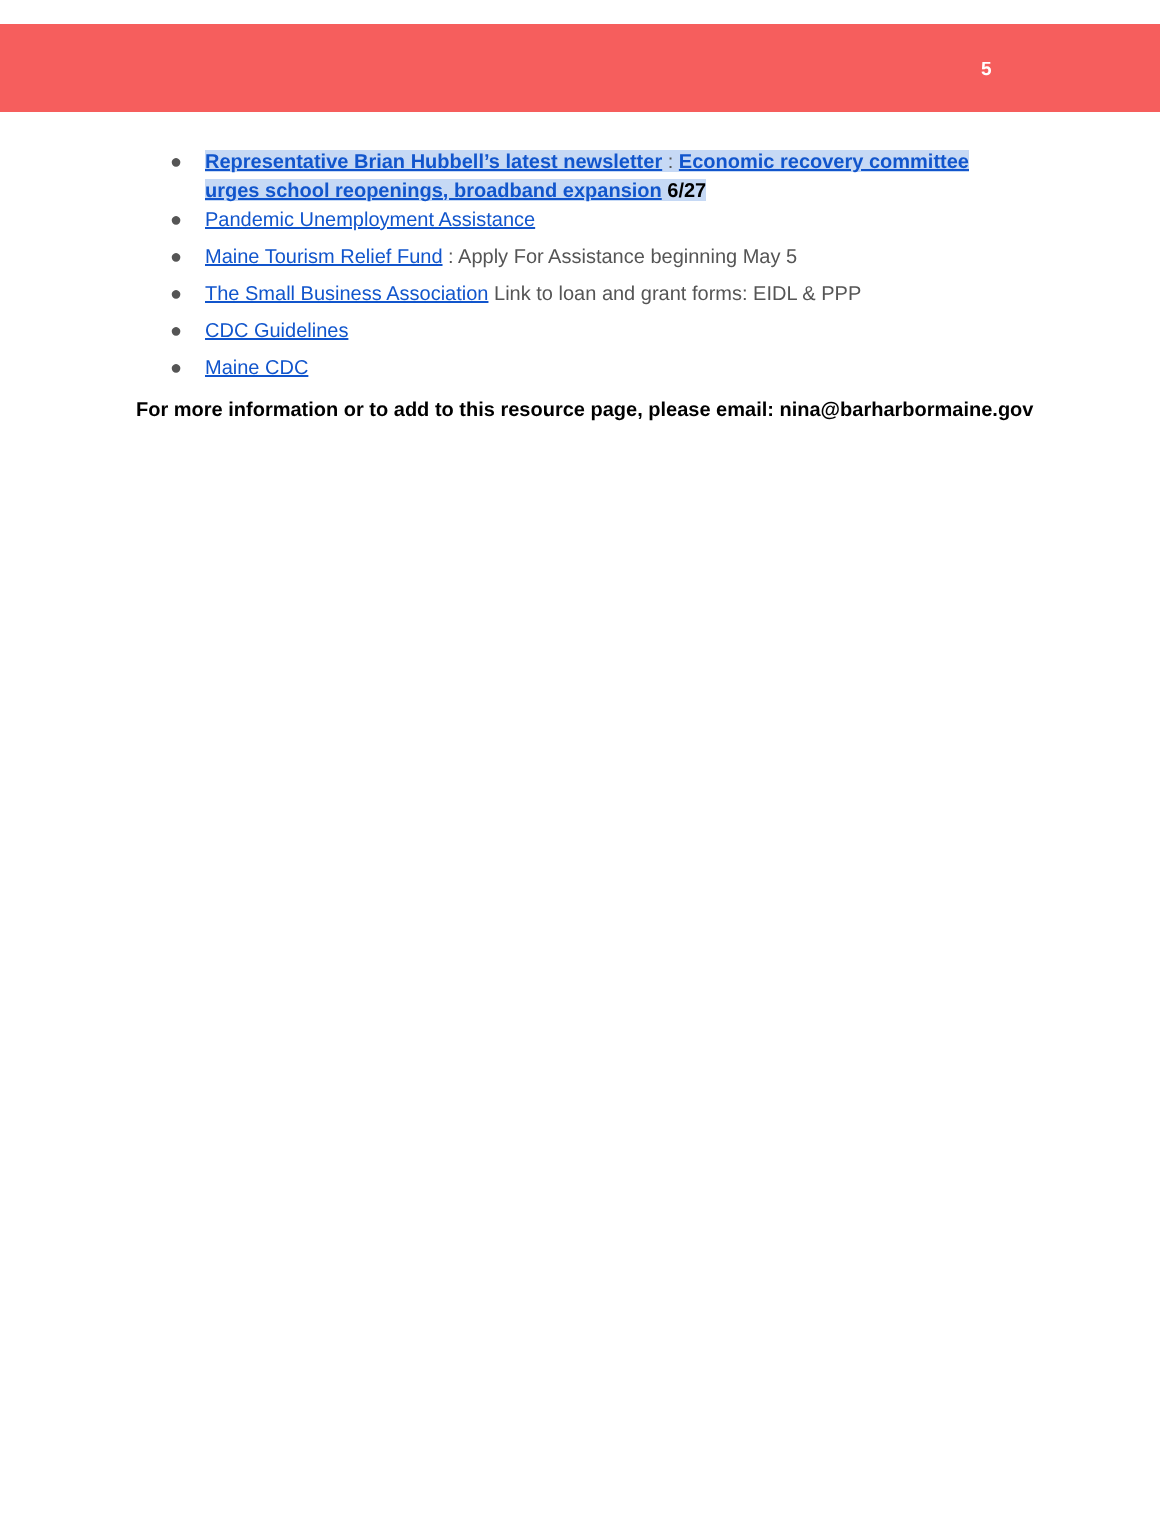5
● Representative Brian Hubbell’s latest newsletter : Economic recovery committee urges school reopenings, broadband expansion 6/27
● Pandemic Unemployment Assistance
● Maine Tourism Relief Fund : Apply For Assistance beginning May 5
● The Small Business Association Link to loan and grant forms: EIDL & PPP
● CDC Guidelines
● Maine CDC
For more information or to add to this resource page, please email: nina@barharbormaine.gov